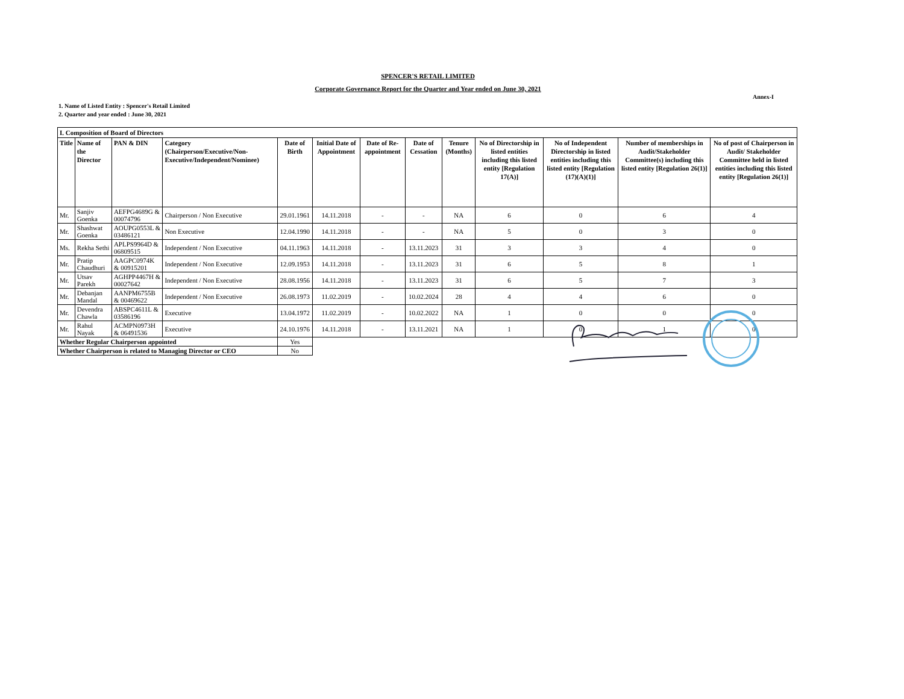SPENCER'S RETAIL LIMITED
Corporate Governance Report for the Quarter and Year ended on June 30, 2021
Annex-I
1. Name of Listed Entity : Spencer's Retail Limited
2. Quarter and year ended : June 30, 2021
| I. Composition of Board of Directors | | | | | | | | | | | | |
| --- | --- | --- | --- | --- | --- | --- | --- | --- | --- | --- | --- | --- |
| Title | Name of the Director | PAN & DIN | Category (Chairperson/Executive/Non-Executive/Independent/Nominee) | Date of Birth | Initial Date of Appointment | Date of Re-appointment | Date of Cessation | Tenure (Months) | No of Directorship in listed entities including this listed entity [Regulation 17(A)] | No of Independent Directorship in listed entities including this listed entity [Regulation (17)(A)(1)] | Number of memberships in Audit/Stakeholder Committee(s) including this listed entity [Regulation 26(1)] | No of post of Chairperson in Audit/ Stakeholder Committee held in listed entities including this listed entity [Regulation 26(1)] |
| Mr. | Sanjiv Goenka | AEFPG4689G & 00074796 | Chairperson / Non Executive | 29.01.1961 | 14.11.2018 | - | - | NA | 6 | 0 | 6 | 4 |
| Mr. | Shashwat Goenka | AOUPG0553L & 03486121 | Non Executive | 12.04.1990 | 14.11.2018 | - | - | NA | 5 | 0 | 3 | 0 |
| Ms. | Rekha Sethi | APLPS9964D & 06809515 | Independent / Non Executive | 04.11.1963 | 14.11.2018 | - | 13.11.2023 | 31 | 3 | 3 | 4 | 0 |
| Mr. | Pratip Chaudhuri | AAGPC0974K & 00915201 | Independent / Non Executive | 12.09.1953 | 14.11.2018 | - | 13.11.2023 | 31 | 6 | 5 | 8 | 1 |
| Mr. | Utsav Parekh | AGHPP4467H & 00027642 | Independent / Non Executive | 28.08.1956 | 14.11.2018 | - | 13.11.2023 | 31 | 6 | 5 | 7 | 3 |
| Mr. | Debanjan Mandal | AANPM6755B & 00469622 | Independent / Non Executive | 26.08.1973 | 11.02.2019 | - | 10.02.2024 | 28 | 4 | 4 | 6 | 0 |
| Mr. | Devendra Chawla | ABSPC4611L & 03586196 | Executive | 13.04.1972 | 11.02.2019 | - | 10.02.2022 | NA | 1 | 0 | 0 | 0 |
| Mr. | Rahul Nayak | ACMPN0973H & 06491536 | Executive | 24.10.1976 | 14.11.2018 | - | 13.11.2021 | NA | 1 | 0 | 1 | 0 |
| Whether Regular Chairperson appointed | | | | Yes | | | | | | | | |
| Whether Chairperson is related to Managing Director or CEO | | | | No | | | | | | | | |